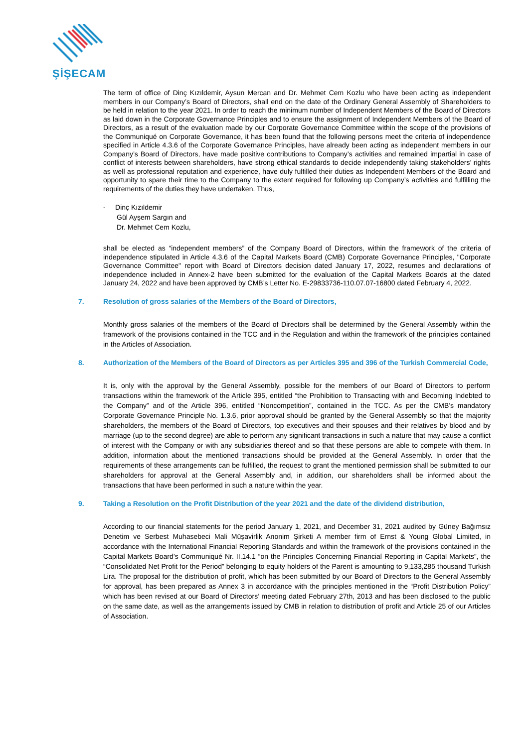ŞİŞECAM
The term of office of Dinç Kızıldemir, Aysun Mercan and Dr. Mehmet Cem Kozlu who have been acting as independent members in our Company’s Board of Directors, shall end on the date of the Ordinary General Assembly of Shareholders to be held in relation to the year 2021. In order to reach the minimum number of Independent Members of the Board of Directors as laid down in the Corporate Governance Principles and to ensure the assignment of Independent Members of the Board of Directors, as a result of the evaluation made by our Corporate Governance Committee within the scope of the provisions of the Communiqué on Corporate Governance, it has been found that the following persons meet the criteria of independence specified in Article 4.3.6 of the Corporate Governance Principles, have already been acting as independent members in our Company’s Board of Directors, have made positive contributions to Company’s activities and remained impartial in case of conflict of interests between shareholders, have strong ethical standards to decide independently taking stakeholders’ rights as well as professional reputation and experience, have duly fulfilled their duties as Independent Members of the Board and opportunity to spare their time to the Company to the extent required for following up Company’s activities and fulfilling the requirements of the duties they have undertaken. Thus,
- Dinç Kızıldemir
Gül Ayşem Sargın and
Dr. Mehmet Cem Kozlu,
shall be elected as “independent members” of the Company Board of Directors, within the framework of the criteria of independence stipulated in Article 4.3.6 of the Capital Markets Board (CMB) Corporate Governance Principles, "Corporate Governance Committee" report with Board of Directors decision dated January 17, 2022, resumes and declarations of independence included in Annex-2 have been submitted for the evaluation of the Capital Markets Boards at the dated January 24, 2022 and have been approved by CMB’s Letter No. E-29833736-110.07.07-16800 dated February 4, 2022.
7. Resolution of gross salaries of the Members of the Board of Directors,
Monthly gross salaries of the members of the Board of Directors shall be determined by the General Assembly within the framework of the provisions contained in the TCC and in the Regulation and within the framework of the principles contained in the Articles of Association.
8. Authorization of the Members of the Board of Directors as per Articles 395 and 396 of the Turkish Commercial Code,
It is, only with the approval by the General Assembly, possible for the members of our Board of Directors to perform transactions within the framework of the Article 395, entitled “the Prohibition to Transacting with and Becoming Indebted to the Company” and of the Article 396, entitled “Noncompetition”, contained in the TCC. As per the CMB’s mandatory Corporate Governance Principle No. 1.3.6, prior approval should be granted by the General Assembly so that the majority shareholders, the members of the Board of Directors, top executives and their spouses and their relatives by blood and by marriage (up to the second degree) are able to perform any significant transactions in such a nature that may cause a conflict of interest with the Company or with any subsidiaries thereof and so that these persons are able to compete with them. In addition, information about the mentioned transactions should be provided at the General Assembly. In order that the requirements of these arrangements can be fulfilled, the request to grant the mentioned permission shall be submitted to our shareholders for approval at the General Assembly and, in addition, our shareholders shall be informed about the transactions that have been performed in such a nature within the year.
9. Taking a Resolution on the Profit Distribution of the year 2021 and the date of the dividend distribution,
According to our financial statements for the period January 1, 2021, and December 31, 2021 audited by Güney Bağımsız Denetim ve Serbest Muhasebeci Mali Müşavirlik Anonim Şirketi A member firm of Ernst & Young Global Limited, in accordance with the International Financial Reporting Standards and within the framework of the provisions contained in the Capital Markets Board’s Communiqué Nr. II.14.1 “on the Principles Concerning Financial Reporting in Capital Markets”, the “Consolidated Net Profit for the Period” belonging to equity holders of the Parent is amounting to 9,133,285 thousand Turkish Lira. The proposal for the distribution of profit, which has been submitted by our Board of Directors to the General Assembly for approval, has been prepared as Annex 3 in accordance with the principles mentioned in the “Profit Distribution Policy” which has been revised at our Board of Directors’ meeting dated February 27th, 2013 and has been disclosed to the public on the same date, as well as the arrangements issued by CMB in relation to distribution of profit and Article 25 of our Articles of Association.